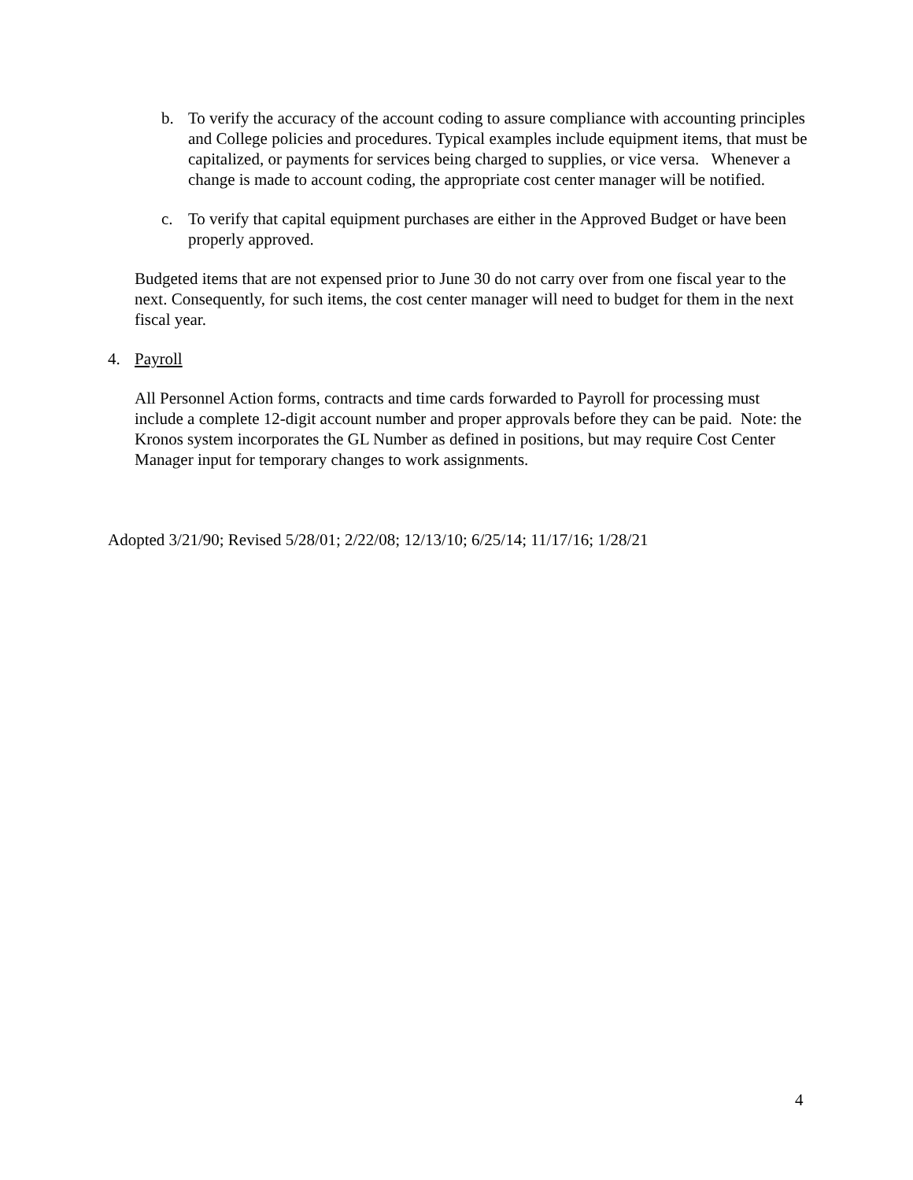b. To verify the accuracy of the account coding to assure compliance with accounting principles and College policies and procedures. Typical examples include equipment items, that must be capitalized, or payments for services being charged to supplies, or vice versa. Whenever a change is made to account coding, the appropriate cost center manager will be notified.
c. To verify that capital equipment purchases are either in the Approved Budget or have been properly approved.
Budgeted items that are not expensed prior to June 30 do not carry over from one fiscal year to the next. Consequently, for such items, the cost center manager will need to budget for them in the next fiscal year.
4. Payroll
All Personnel Action forms, contracts and time cards forwarded to Payroll for processing must include a complete 12-digit account number and proper approvals before they can be paid. Note: the Kronos system incorporates the GL Number as defined in positions, but may require Cost Center Manager input for temporary changes to work assignments.
Adopted 3/21/90; Revised 5/28/01; 2/22/08; 12/13/10; 6/25/14; 11/17/16; 1/28/21
4